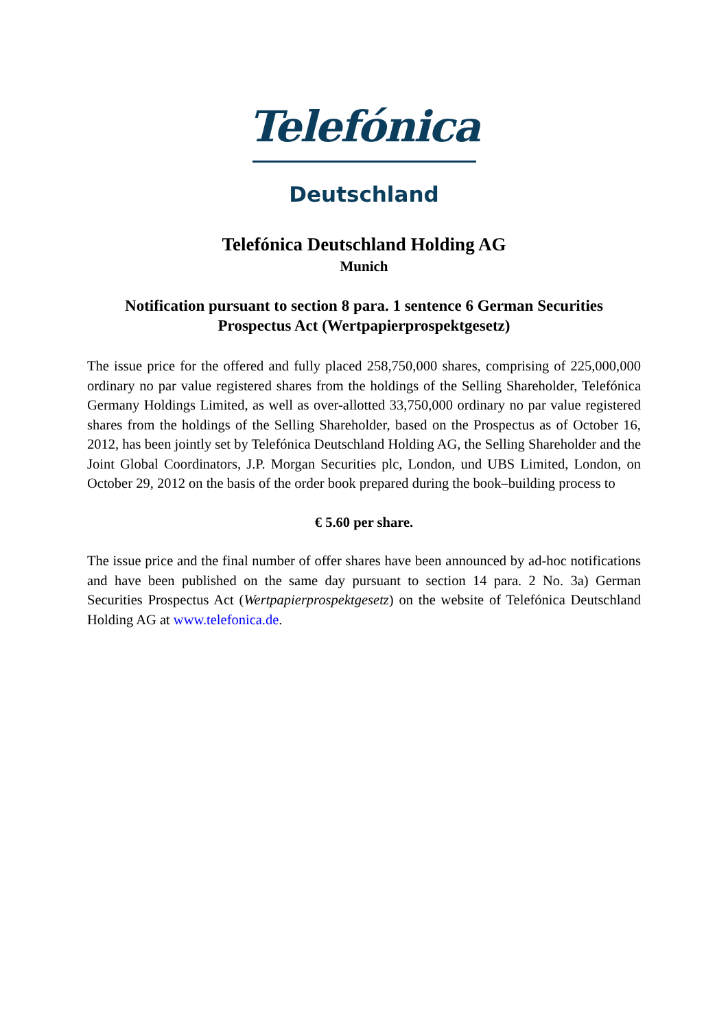Telefónica
Deutschland
Telefónica Deutschland Holding AG
Munich
Notification pursuant to section 8 para. 1 sentence 6 German Securities Prospectus Act (Wertpapierprospektgesetz)
The issue price for the offered and fully placed 258,750,000 shares, comprising of 225,000,000 ordinary no par value registered shares from the holdings of the Selling Shareholder, Telefónica Germany Holdings Limited, as well as over-allotted 33,750,000 ordinary no par value registered shares from the holdings of the Selling Shareholder, based on the Prospectus as of October 16, 2012, has been jointly set by Telefónica Deutschland Holding AG, the Selling Shareholder and the Joint Global Coordinators, J.P. Morgan Securities plc, London, und UBS Limited, London, on October 29, 2012 on the basis of the order book prepared during the book–building process to
€ 5.60 per share.
The issue price and the final number of offer shares have been announced by ad-hoc notifications and have been published on the same day pursuant to section 14 para. 2 No. 3a) German Securities Prospectus Act (Wertpapierprospektgesetz) on the website of Telefónica Deutschland Holding AG at www.telefonica.de.